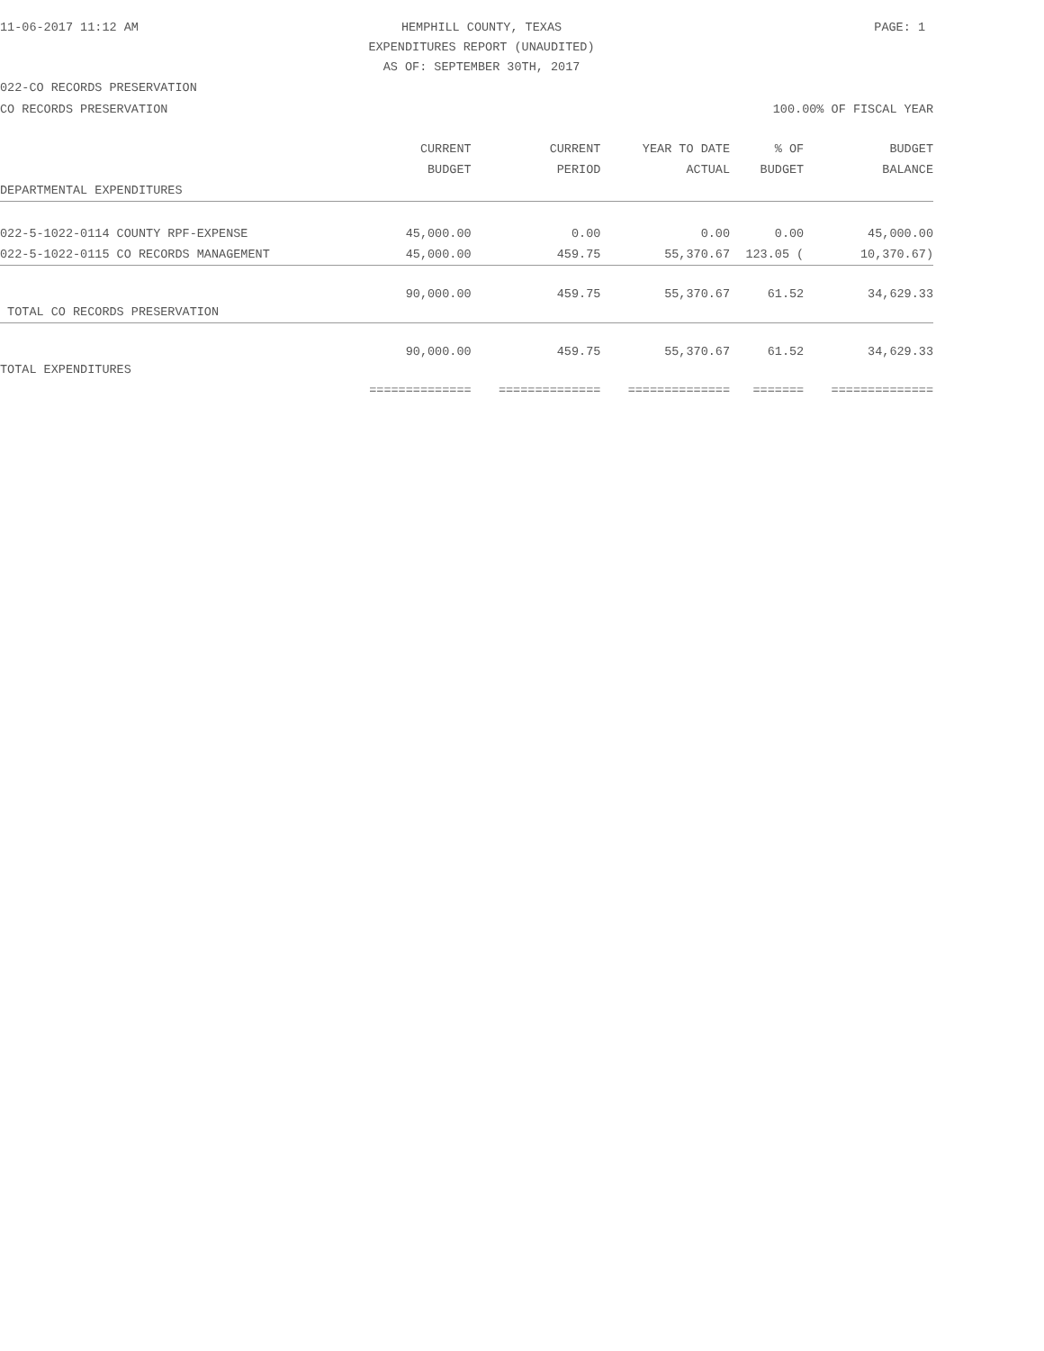11-06-2017 11:12 AM HEMPHILL COUNTY, TEXAS PAGE: 1 EXPENDITURES REPORT (UNAUDITED) AS OF: SEPTEMBER 30TH, 2017
022-CO RECORDS PRESERVATION
CO RECORDS PRESERVATION 100.00% OF FISCAL YEAR
| | CURRENT BUDGET | CURRENT PERIOD | YEAR TO DATE ACTUAL | % OF BUDGET | BUDGET BALANCE |
| --- | --- | --- | --- | --- | --- |
| DEPARTMENTAL EXPENDITURES | | | | | |
| 022-5-1022-0114 COUNTY RPF-EXPENSE | 45,000.00 | 0.00 | 0.00 | 0.00 | 45,000.00 |
| 022-5-1022-0115 CO RECORDS MANAGEMENT | 45,000.00 | 459.75 | 55,370.67 | 123.05 ( | 10,370.67) |
| TOTAL CO RECORDS PRESERVATION | 90,000.00 | 459.75 | 55,370.67 | 61.52 | 34,629.33 |
| TOTAL EXPENDITURES | 90,000.00 | 459.75 | 55,370.67 | 61.52 | 34,629.33 |
| | ============== | ============== | ============== | ======= | ============== |